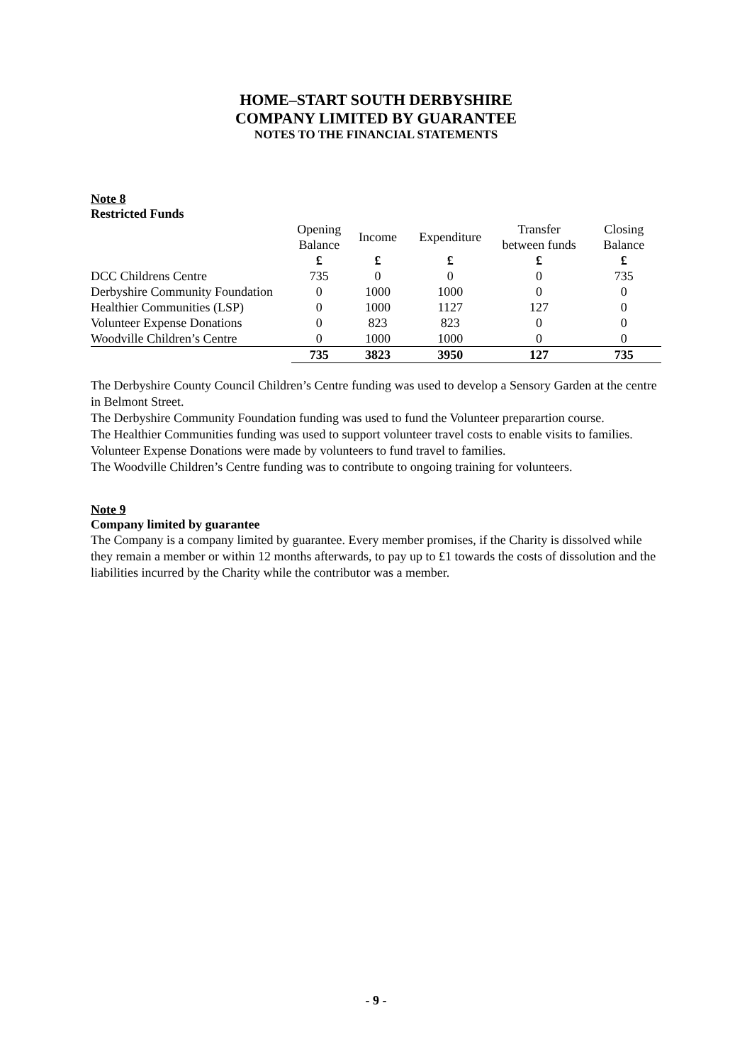HOME–START SOUTH DERBYSHIRE
COMPANY LIMITED BY GUARANTEE
NOTES TO THE FINANCIAL STATEMENTS
Note 8
Restricted Funds
| | Opening Balance | Income | Expenditure | Transfer between funds | Closing Balance |
| --- | --- | --- | --- | --- | --- |
| | £ | £ | £ | £ | £ |
| DCC Childrens Centre | 735 | 0 | 0 | 0 | 735 |
| Derbyshire Community Foundation | 0 | 1000 | 1000 | 0 | 0 |
| Healthier Communities (LSP) | 0 | 1000 | 1127 | 127 | 0 |
| Volunteer Expense Donations | 0 | 823 | 823 | 0 | 0 |
| Woodville Children’s Centre | 0 | 1000 | 1000 | 0 | 0 |
| | 735 | 3823 | 3950 | 127 | 735 |
The Derbyshire County Council Children’s Centre funding was used to develop a Sensory Garden at the centre in Belmont Street.
The Derbyshire Community Foundation funding was used to fund the Volunteer preparartion course.
The Healthier Communities funding was used to support volunteer travel costs to enable visits to families.
Volunteer Expense Donations were made by volunteers to fund travel to families.
The Woodville Children’s Centre funding was to contribute to ongoing training for volunteers.
Note 9
Company limited by guarantee
The Company is a company limited by guarantee. Every member promises, if the Charity is dissolved while they remain a member or within 12 months afterwards, to pay up to £1 towards the costs of dissolution and the liabilities incurred by the Charity while the contributor was a member.
- 9 -